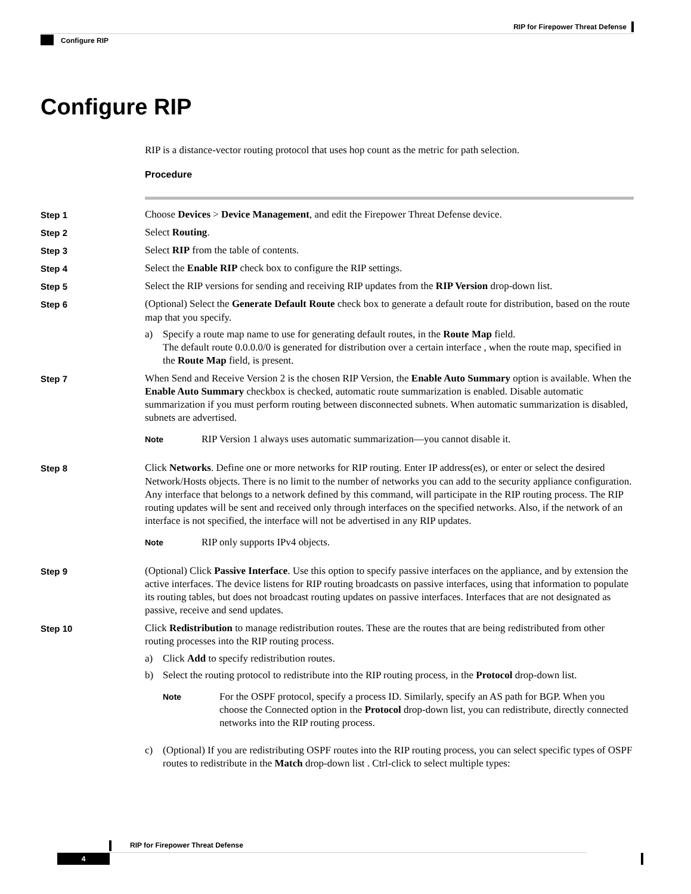RIP for Firepower Threat Defense
Configure RIP
Configure RIP
RIP is a distance-vector routing protocol that uses hop count as the metric for path selection.
Procedure
Step 1 Choose Devices > Device Management, and edit the Firepower Threat Defense device.
Step 2 Select Routing.
Step 3 Select RIP from the table of contents.
Step 4 Select the Enable RIP check box to configure the RIP settings.
Step 5 Select the RIP versions for sending and receiving RIP updates from the RIP Version drop-down list.
Step 6 (Optional) Select the Generate Default Route check box to generate a default route for distribution, based on the route map that you specify.
a) Specify a route map name to use for generating default routes, in the Route Map field.
The default route 0.0.0.0/0 is generated for distribution over a certain interface , when the route map, specified in the Route Map field, is present.
Step 7 When Send and Receive Version 2 is the chosen RIP Version, the Enable Auto Summary option is available. When the Enable Auto Summary checkbox is checked, automatic route summarization is enabled. Disable automatic summarization if you must perform routing between disconnected subnets. When automatic summarization is disabled, subnets are advertised.
Note
RIP Version 1 always uses automatic summarization—you cannot disable it.
Step 8 Click Networks. Define one or more networks for RIP routing. Enter IP address(es), or enter or select the desired Network/Hosts objects. There is no limit to the number of networks you can add to the security appliance configuration. Any interface that belongs to a network defined by this command, will participate in the RIP routing process. The RIP routing updates will be sent and received only through interfaces on the specified networks. Also, if the network of an interface is not specified, the interface will not be advertised in any RIP updates.
Note
RIP only supports IPv4 objects.
Step 9 (Optional) Click Passive Interface. Use this option to specify passive interfaces on the appliance, and by extension the active interfaces. The device listens for RIP routing broadcasts on passive interfaces, using that information to populate its routing tables, but does not broadcast routing updates on passive interfaces. Interfaces that are not designated as passive, receive and send updates.
Step 10 Click Redistribution to manage redistribution routes. These are the routes that are being redistributed from other routing processes into the RIP routing process.
a) Click Add to specify redistribution routes.
b) Select the routing protocol to redistribute into the RIP routing process, in the Protocol drop-down list.
Note
For the OSPF protocol, specify a process ID. Similarly, specify an AS path for BGP. When you choose the Connected option in the Protocol drop-down list, you can redistribute, directly connected networks into the RIP routing process.
c) (Optional) If you are redistributing OSPF routes into the RIP routing process, you can select specific types of OSPF routes to redistribute in the Match drop-down list . Ctrl-click to select multiple types:
RIP for Firepower Threat Defense
4